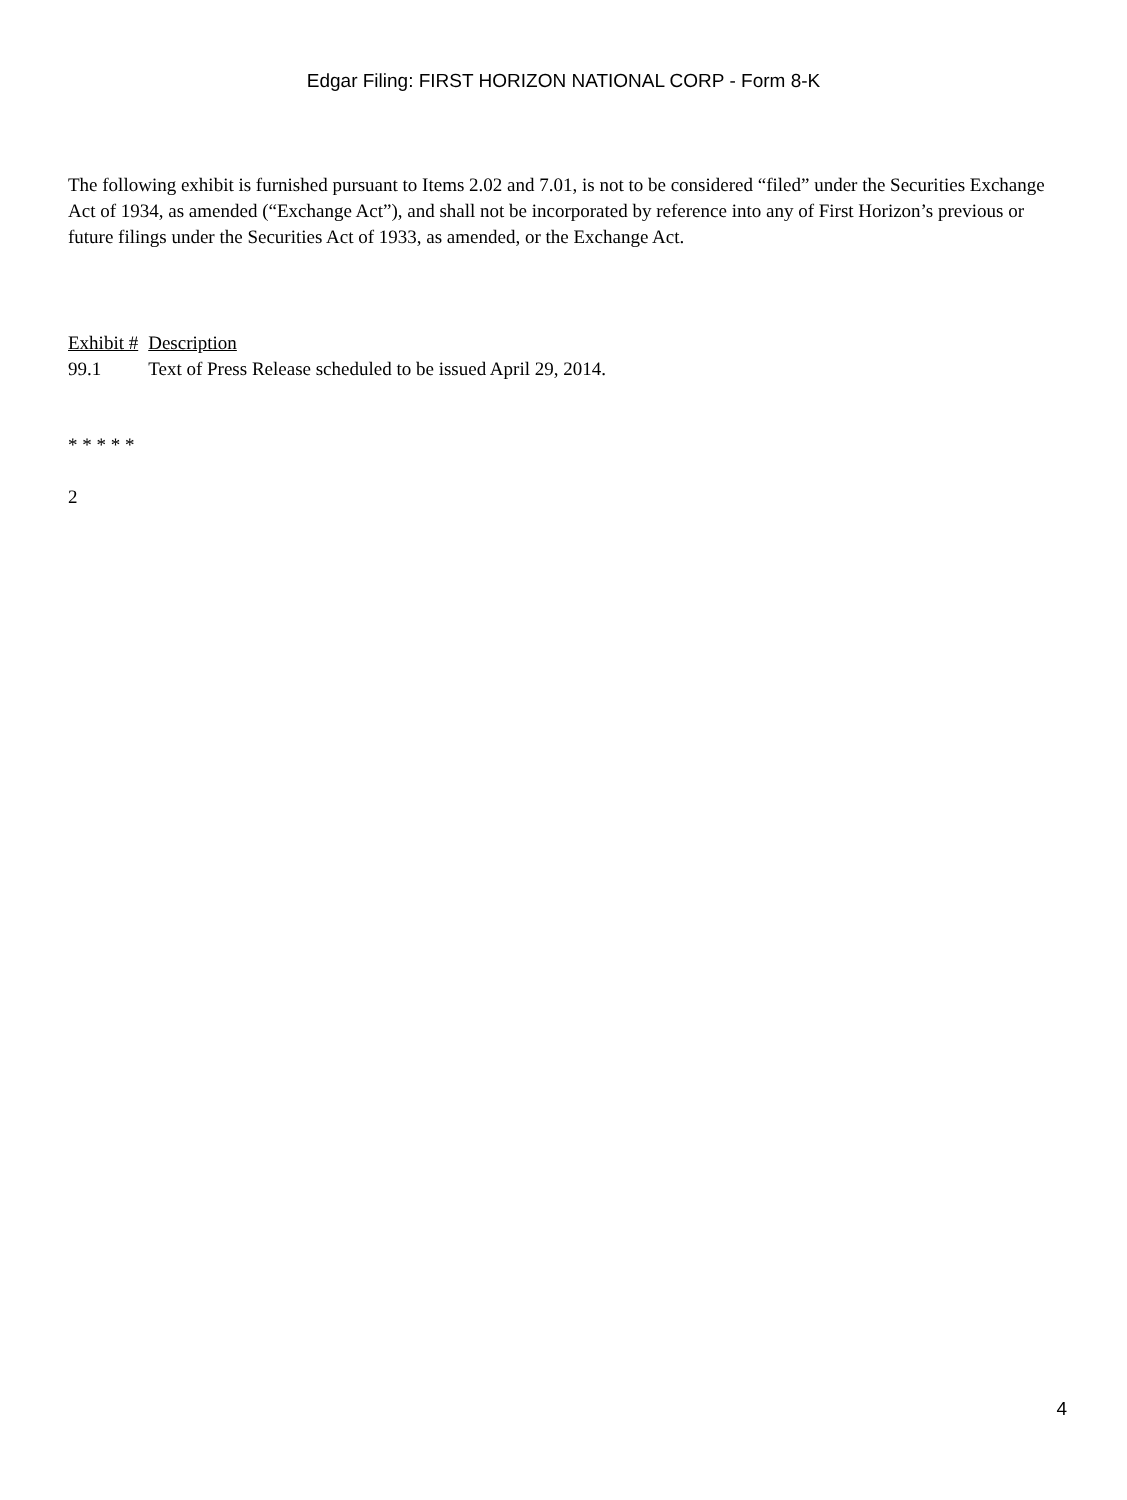Edgar Filing: FIRST HORIZON NATIONAL CORP - Form 8-K
The following exhibit is furnished pursuant to Items 2.02 and 7.01, is not to be considered “filed” under the Securities Exchange Act of 1934, as amended (“Exchange Act”), and shall not be incorporated by reference into any of First Horizon’s previous or future filings under the Securities Act of 1933, as amended, or the Exchange Act.
| Exhibit # | Description |
| --- | --- |
| 99.1 | Text of Press Release scheduled to be issued April 29, 2014. |
* * * * *
2
4